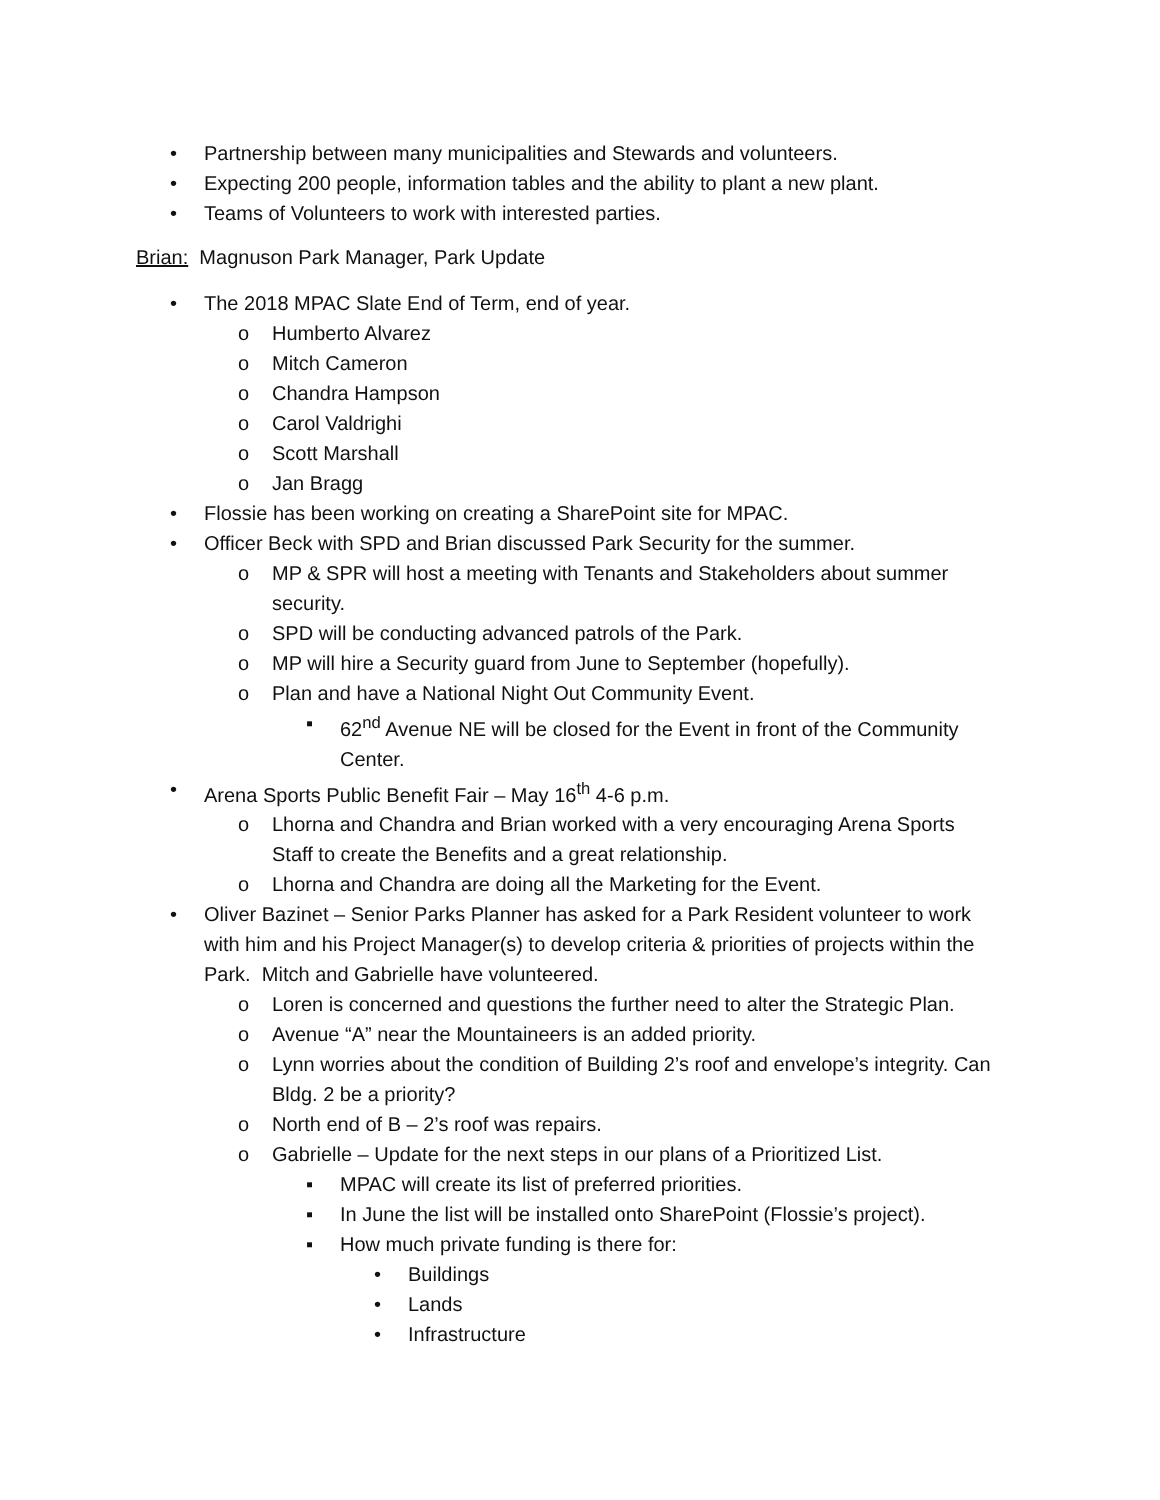• Partnership between many municipalities and Stewards and volunteers.
• Expecting 200 people, information tables and the ability to plant a new plant.
• Teams of Volunteers to work with interested parties.
Brian: Magnuson Park Manager, Park Update
• The 2018 MPAC Slate End of Term, end of year.
o Humberto Alvarez
o Mitch Cameron
o Chandra Hampson
o Carol Valdrighi
o Scott Marshall
o Jan Bragg
• Flossie has been working on creating a SharePoint site for MPAC.
• Officer Beck with SPD and Brian discussed Park Security for the summer.
o MP & SPR will host a meeting with Tenants and Stakeholders about summer security.
o SPD will be conducting advanced patrols of the Park.
o MP will hire a Security guard from June to September (hopefully).
o Plan and have a National Night Out Community Event.
▪ 62<sup>nd</sup> Avenue NE will be closed for the Event in front of the Community Center.
• Arena Sports Public Benefit Fair – May 16<sup>th</sup> 4-6 p.m.
o Lhorna and Chandra and Brian worked with a very encouraging Arena Sports Staff to create the Benefits and a great relationship.
o Lhorna and Chandra are doing all the Marketing for the Event.
• Oliver Bazinet – Senior Parks Planner has asked for a Park Resident volunteer to work with him and his Project Manager(s) to develop criteria & priorities of projects within the Park. Mitch and Gabrielle have volunteered.
o Loren is concerned and questions the further need to alter the Strategic Plan.
o Avenue “A” near the Mountaineers is an added priority.
o Lynn worries about the condition of Building 2’s roof and envelope’s integrity. Can Bldg. 2 be a priority?
o North end of B – 2’s roof was repairs.
o Gabrielle – Update for the next steps in our plans of a Prioritized List.
▪ MPAC will create its list of preferred priorities.
▪ In June the list will be installed onto SharePoint (Flossie’s project).
▪ How much private funding is there for:
• Buildings
• Lands
• Infrastructure